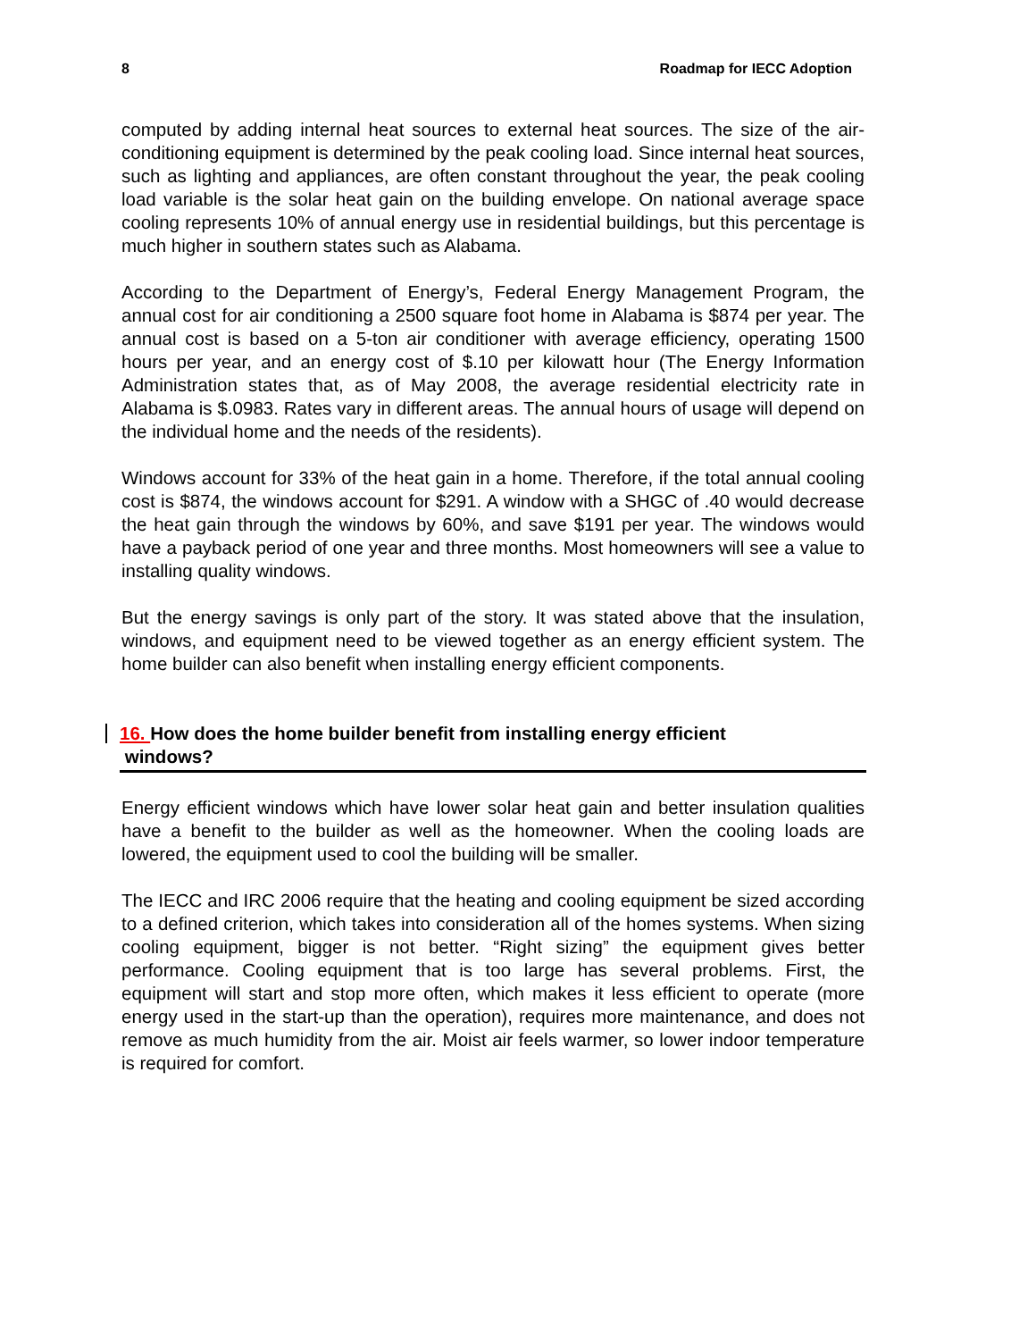8 Roadmap for IECC Adoption
computed by adding internal heat sources to external heat sources. The size of the air-conditioning equipment is determined by the peak cooling load. Since internal heat sources, such as lighting and appliances, are often constant throughout the year, the peak cooling load variable is the solar heat gain on the building envelope. On national average space cooling represents 10% of annual energy use in residential buildings, but this percentage is much higher in southern states such as Alabama.
According to the Department of Energy’s, Federal Energy Management Program, the annual cost for air conditioning a 2500 square foot home in Alabama is $874 per year. The annual cost is based on a 5-ton air conditioner with average efficiency, operating 1500 hours per year, and an energy cost of $.10 per kilowatt hour (The Energy Information Administration states that, as of May 2008, the average residential electricity rate in Alabama is $.0983. Rates vary in different areas. The annual hours of usage will depend on the individual home and the needs of the residents).
Windows account for 33% of the heat gain in a home. Therefore, if the total annual cooling cost is $874, the windows account for $291. A window with a SHGC of .40 would decrease the heat gain through the windows by 60%, and save $191 per year. The windows would have a payback period of one year and three months. Most homeowners will see a value to installing quality windows.
But the energy savings is only part of the story. It was stated above that the insulation, windows, and equipment need to be viewed together as an energy efficient system. The home builder can also benefit when installing energy efficient components.
16. How does the home builder benefit from installing energy efficient
windows?
Energy efficient windows which have lower solar heat gain and better insulation qualities have a benefit to the builder as well as the homeowner. When the cooling loads are lowered, the equipment used to cool the building will be smaller.
The IECC and IRC 2006 require that the heating and cooling equipment be sized according to a defined criterion, which takes into consideration all of the homes systems. When sizing cooling equipment, bigger is not better. “Right sizing” the equipment gives better performance. Cooling equipment that is too large has several problems. First, the equipment will start and stop more often, which makes it less efficient to operate (more energy used in the start-up than the operation), requires more maintenance, and does not remove as much humidity from the air. Moist air feels warmer, so lower indoor temperature is required for comfort.